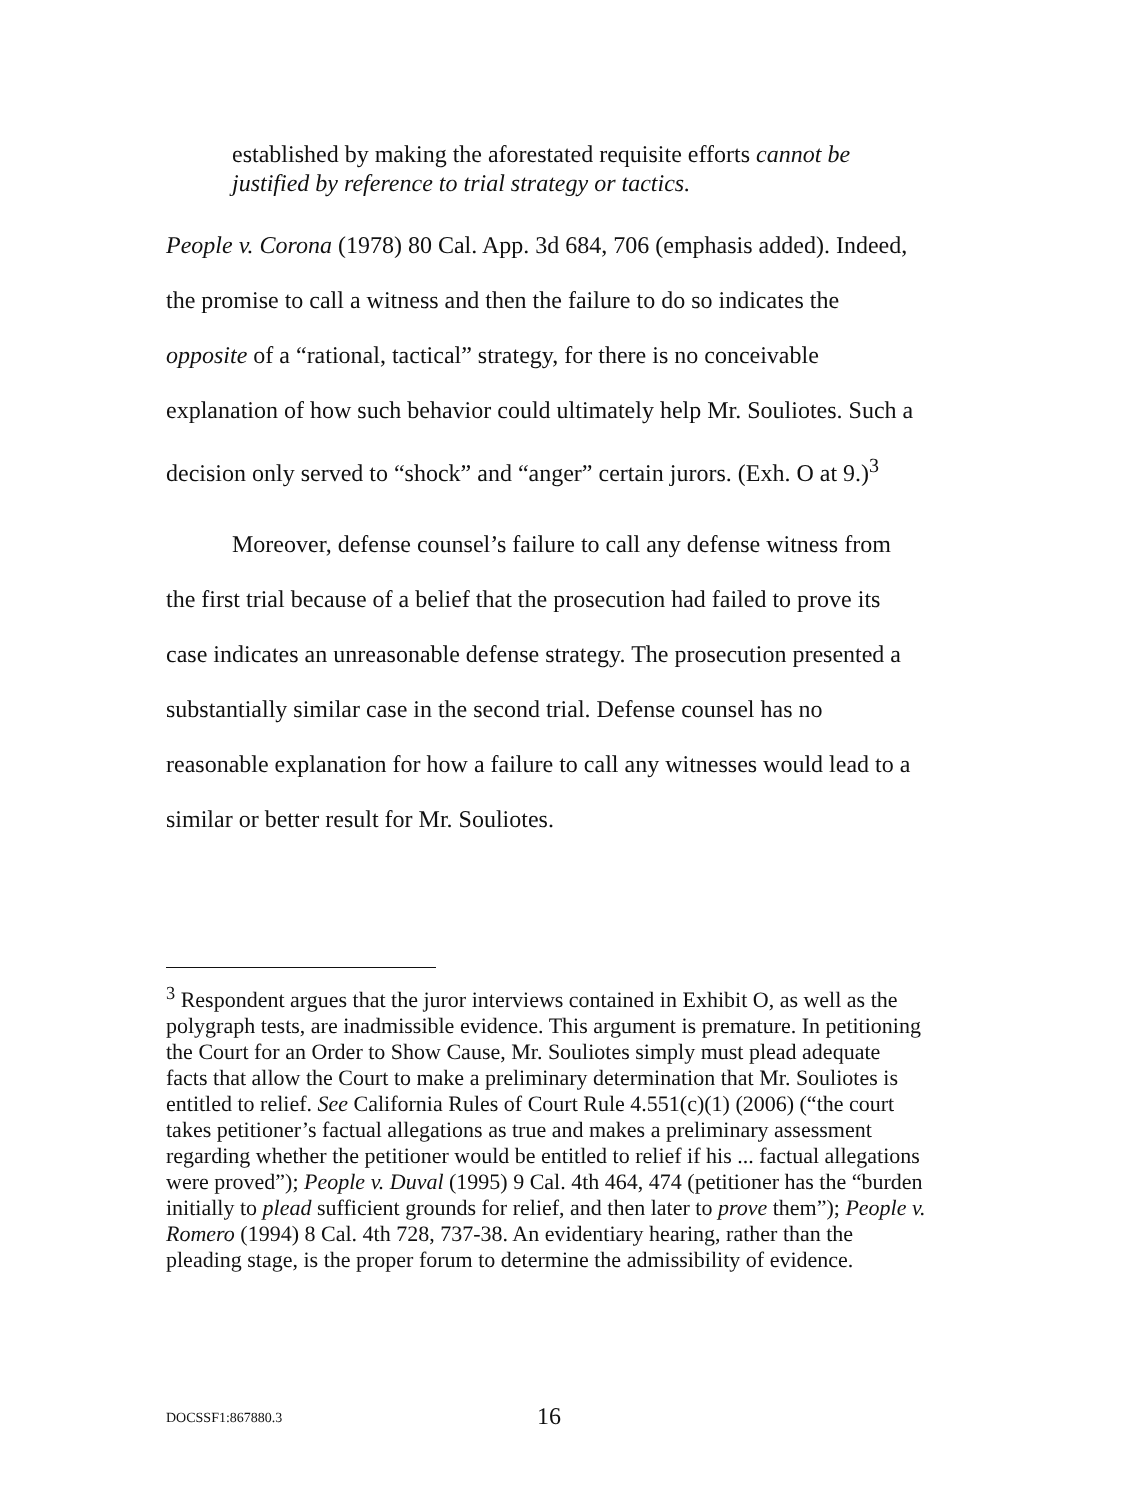established by making the aforestated requisite efforts cannot be justified by reference to trial strategy or tactics.
People v. Corona (1978) 80 Cal. App. 3d 684, 706 (emphasis added). Indeed, the promise to call a witness and then the failure to do so indicates the opposite of a “rational, tactical” strategy, for there is no conceivable explanation of how such behavior could ultimately help Mr. Souliotes. Such a decision only served to “shock” and “anger” certain jurors. (Exh. O at 9.)<sup>3</sup>
Moreover, defense counsel’s failure to call any defense witness from the first trial because of a belief that the prosecution had failed to prove its case indicates an unreasonable defense strategy. The prosecution presented a substantially similar case in the second trial. Defense counsel has no reasonable explanation for how a failure to call any witnesses would lead to a similar or better result for Mr. Souliotes.
<sup>3</sup> Respondent argues that the juror interviews contained in Exhibit O, as well as the polygraph tests, are inadmissible evidence. This argument is premature. In petitioning the Court for an Order to Show Cause, Mr. Souliotes simply must plead adequate facts that allow the Court to make a preliminary determination that Mr. Souliotes is entitled to relief. See California Rules of Court Rule 4.551(c)(1) (2006) (“the court takes petitioner’s factual allegations as true and makes a preliminary assessment regarding whether the petitioner would be entitled to relief if his ... factual allegations were proved”); People v. Duval (1995) 9 Cal. 4th 464, 474 (petitioner has the “burden initially to plead sufficient grounds for relief, and then later to prove them”); People v. Romero (1994) 8 Cal. 4th 728, 737-38. An evidentiary hearing, rather than the pleading stage, is the proper forum to determine the admissibility of evidence.
DOCSSF1:867880.3 16